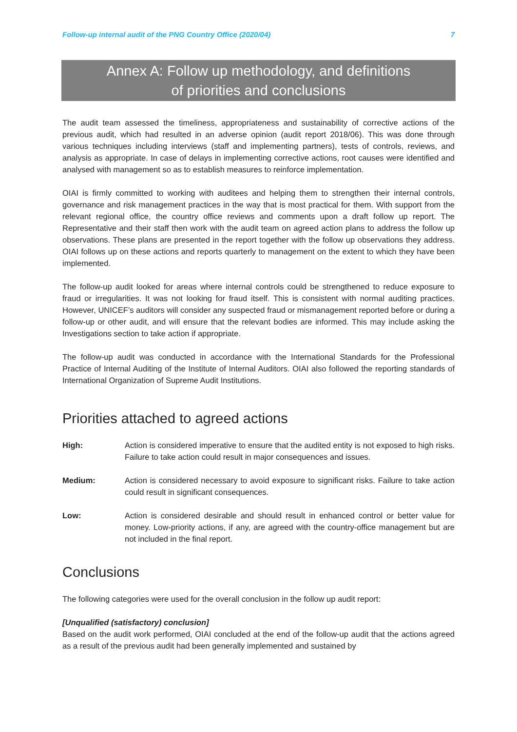Follow-up internal audit of the PNG Country Office (2020/04) 7
Annex A: Follow up methodology, and definitions
of priorities and conclusions
The audit team assessed the timeliness, appropriateness and sustainability of corrective actions of the previous audit, which had resulted in an adverse opinion (audit report 2018/06). This was done through various techniques including interviews (staff and implementing partners), tests of controls, reviews, and analysis as appropriate. In case of delays in implementing corrective actions, root causes were identified and analysed with management so as to establish measures to reinforce implementation.
OIAI is firmly committed to working with auditees and helping them to strengthen their internal controls, governance and risk management practices in the way that is most practical for them. With support from the relevant regional office, the country office reviews and comments upon a draft follow up report. The Representative and their staff then work with the audit team on agreed action plans to address the follow up observations. These plans are presented in the report together with the follow up observations they address. OIAI follows up on these actions and reports quarterly to management on the extent to which they have been implemented.
The follow-up audit looked for areas where internal controls could be strengthened to reduce exposure to fraud or irregularities. It was not looking for fraud itself. This is consistent with normal auditing practices. However, UNICEF’s auditors will consider any suspected fraud or mismanagement reported before or during a follow-up or other audit, and will ensure that the relevant bodies are informed. This may include asking the Investigations section to take action if appropriate.
The follow-up audit was conducted in accordance with the International Standards for the Professional Practice of Internal Auditing of the Institute of Internal Auditors. OIAI also followed the reporting standards of International Organization of Supreme Audit Institutions.
Priorities attached to agreed actions
High: Action is considered imperative to ensure that the audited entity is not exposed to high risks. Failure to take action could result in major consequences and issues.
Medium: Action is considered necessary to avoid exposure to significant risks. Failure to take action could result in significant consequences.
Low: Action is considered desirable and should result in enhanced control or better value for money. Low-priority actions, if any, are agreed with the country-office management but are not included in the final report.
Conclusions
The following categories were used for the overall conclusion in the follow up audit report:
[Unqualified (satisfactory) conclusion]
Based on the audit work performed, OIAI concluded at the end of the follow-up audit that the actions agreed as a result of the previous audit had been generally implemented and sustained by